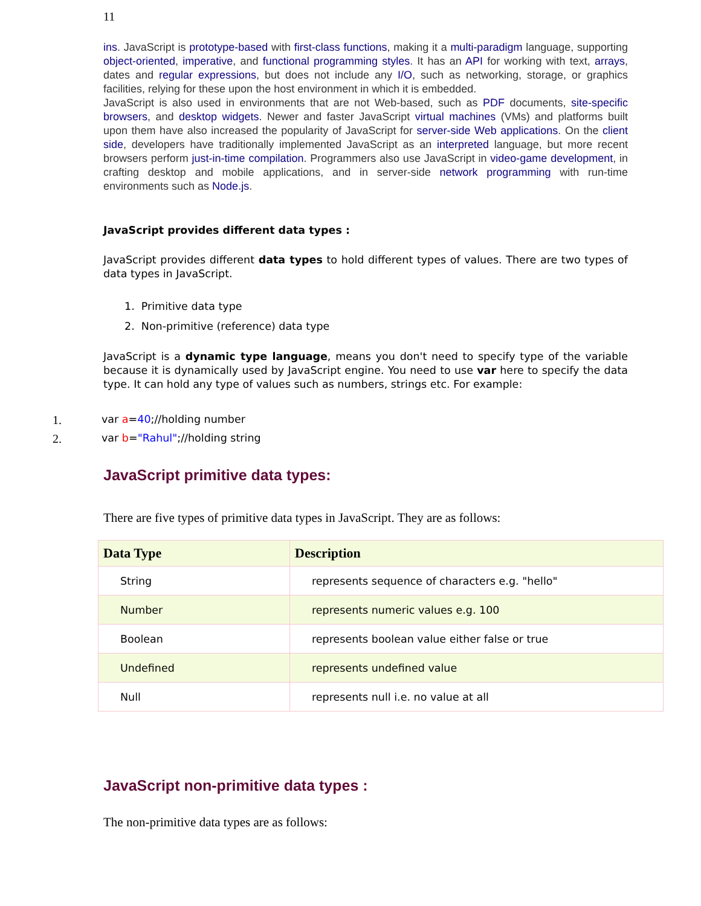11
ins. JavaScript is prototype-based with first-class functions, making it a multi-paradigm language, supporting object-oriented, imperative, and functional programming styles. It has an API for working with text, arrays, dates and regular expressions, but does not include any I/O, such as networking, storage, or graphics facilities, relying for these upon the host environment in which it is embedded.
JavaScript is also used in environments that are not Web-based, such as PDF documents, site-specific browsers, and desktop widgets. Newer and faster JavaScript virtual machines (VMs) and platforms built upon them have also increased the popularity of JavaScript for server-side Web applications. On the client side, developers have traditionally implemented JavaScript as an interpreted language, but more recent browsers perform just-in-time compilation. Programmers also use JavaScript in video-game development, in crafting desktop and mobile applications, and in server-side network programming with run-time environments such as Node.js.
JavaScript provides different data types :
JavaScript provides different data types to hold different types of values. There are two types of data types in JavaScript.
1. Primitive data type
2. Non-primitive (reference) data type
JavaScript is a dynamic type language, means you don't need to specify type of the variable because it is dynamically used by JavaScript engine. You need to use var here to specify the data type. It can hold any type of values such as numbers, strings etc. For example:
1. var a=40;//holding number
2. var b="Rahul";//holding string
JavaScript primitive data types:
There are five types of primitive data types in JavaScript. They are as follows:
| Data Type | Description |
| --- | --- |
| String | represents sequence of characters e.g. "hello" |
| Number | represents numeric values e.g. 100 |
| Boolean | represents boolean value either false or true |
| Undefined | represents undefined value |
| Null | represents null i.e. no value at all |
JavaScript non-primitive data types :
The non-primitive data types are as follows: